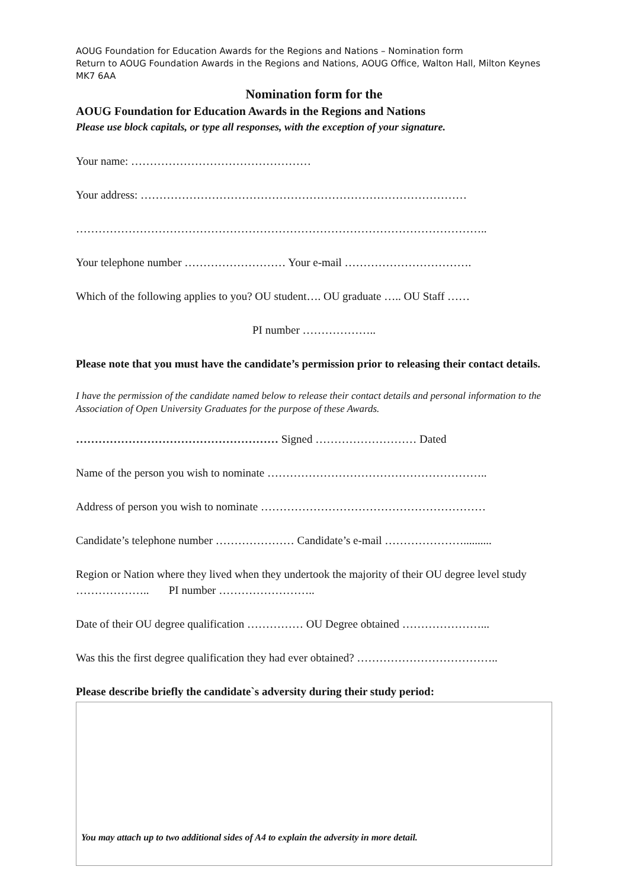AOUG Foundation for Education Awards for the Regions and Nations – Nomination form
Return to AOUG Foundation Awards in the Regions and Nations, AOUG Office, Walton Hall, Milton Keynes MK7 6AA
Nomination form for the
AOUG Foundation for Education Awards in the Regions and Nations
Please use block capitals, or type all responses, with the exception of your signature.
Your name: …………………………………………
Your address: ……………………………………………………………………………
………………………………………………………………………………………………..
Your telephone number ……………………… Your e-mail …………………………….
Which of the following applies to you? OU student…. OU graduate ….. OU Staff ……
PI number ………………..
Please note that you must have the candidate’s permission prior to releasing their contact details.
I have the permission of the candidate named below to release their contact details and personal information to the Association of Open University Graduates for the purpose of these Awards.
……………………………………………… Signed ……………………… Dated
Name of the person you wish to nominate …………………………………………………..
Address of person you wish to nominate ……………………………………………………
Candidate’s telephone number ………………… Candidate’s e-mail …………………..........
Region or Nation where they lived when they undertook the majority of their OU degree level study ……………….. PI number ……………………..
Date of their OU degree qualification …………… OU Degree obtained …………………...
Was this the first degree qualification they had ever obtained? ………………………………..
Please describe briefly the candidate`s adversity during their study period:
You may attach up to two additional sides of A4 to explain the adversity in more detail.